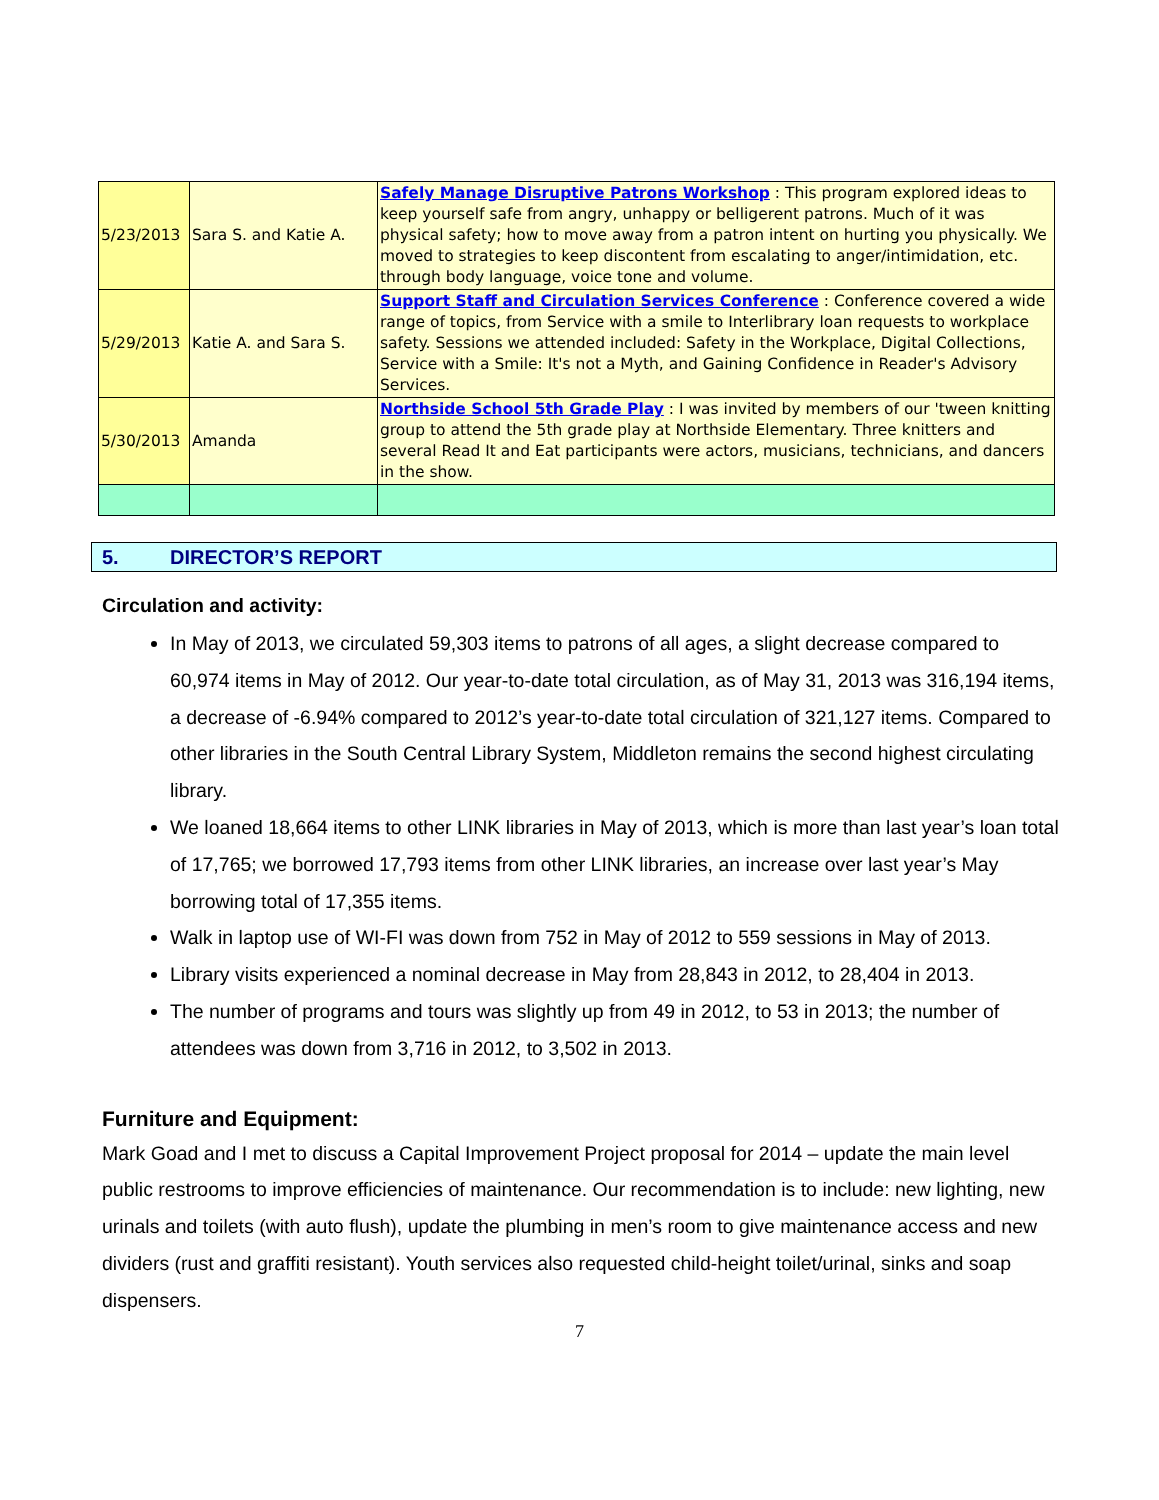| 5/23/2013 | Sara S. and Katie A. | Safely Manage Disruptive Patrons Workshop : This program explored ideas to keep yourself safe from angry, unhappy or belligerent patrons. Much of it was physical safety; how to move away from a patron intent on hurting you physically. We moved to strategies to keep discontent from escalating to anger/intimidation, etc. through body language, voice tone and volume. |
| 5/29/2013 | Katie A. and Sara S. | Support Staff and Circulation Services Conference : Conference covered a wide range of topics, from Service with a smile to Interlibrary loan requests to workplace safety. Sessions we attended included: Safety in the Workplace, Digital Collections, Service with a Smile: It's not a Myth, and Gaining Confidence in Reader's Advisory Services. |
| 5/30/2013 | Amanda | Northside School 5th Grade Play : I was invited by members of our 'tween knitting group to attend the 5th grade play at Northside Elementary. Three knitters and several Read It and Eat participants were actors, musicians, technicians, and dancers in the show. |
5. DIRECTOR’S REPORT
Circulation and activity:
In May of 2013, we circulated 59,303 items to patrons of all ages, a slight decrease compared to 60,974 items in May of 2012. Our year-to-date total circulation, as of May 31, 2013 was 316,194 items, a decrease of -6.94% compared to 2012’s year-to-date total circulation of 321,127 items. Compared to other libraries in the South Central Library System, Middleton remains the second highest circulating library.
We loaned 18,664 items to other LINK libraries in May of 2013, which is more than last year’s loan total of 17,765; we borrowed 17,793 items from other LINK libraries, an increase over last year’s May borrowing total of 17,355 items.
Walk in laptop use of WI-FI was down from 752 in May of 2012 to 559 sessions in May of 2013.
Library visits experienced a nominal decrease in May from 28,843 in 2012, to 28,404 in 2013.
The number of programs and tours was slightly up from 49 in 2012, to 53 in 2013; the number of attendees was down from 3,716 in 2012, to 3,502 in 2013.
Furniture and Equipment:
Mark Goad and I met to discuss a Capital Improvement Project proposal for 2014 – update the main level public restrooms to improve efficiencies of maintenance. Our recommendation is to include: new lighting, new urinals and toilets (with auto flush), update the plumbing in men’s room to give maintenance access and new dividers (rust and graffiti resistant). Youth services also requested child-height toilet/urinal, sinks and soap dispensers.
7